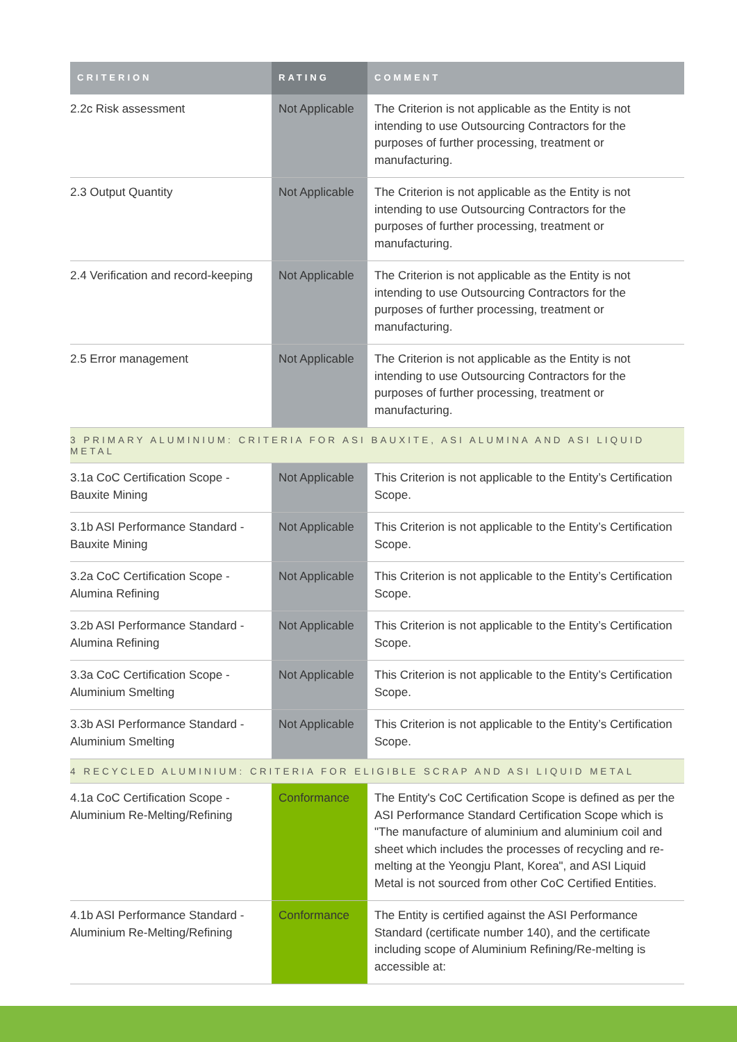| CRITERION | RATING | COMMENT |
| --- | --- | --- |
| 2.2c Risk assessment | Not Applicable | The Criterion is not applicable as the Entity is not intending to use Outsourcing Contractors for the purposes of further processing, treatment or manufacturing. |
| 2.3 Output Quantity | Not Applicable | The Criterion is not applicable as the Entity is not intending to use Outsourcing Contractors for the purposes of further processing, treatment or manufacturing. |
| 2.4 Verification and record-keeping | Not Applicable | The Criterion is not applicable as the Entity is not intending to use Outsourcing Contractors for the purposes of further processing, treatment or manufacturing. |
| 2.5 Error management | Not Applicable | The Criterion is not applicable as the Entity is not intending to use Outsourcing Contractors for the purposes of further processing, treatment or manufacturing. |
| 3 PRIMARY ALUMINIUM: CRITERIA FOR ASI BAUXITE, ASI ALUMINA AND ASI LIQUID METAL | | |
| 3.1a CoC Certification Scope - Bauxite Mining | Not Applicable | This Criterion is not applicable to the Entity’s Certification Scope. |
| 3.1b ASI Performance Standard - Bauxite Mining | Not Applicable | This Criterion is not applicable to the Entity’s Certification Scope. |
| 3.2a CoC Certification Scope - Alumina Refining | Not Applicable | This Criterion is not applicable to the Entity’s Certification Scope. |
| 3.2b ASI Performance Standard - Alumina Refining | Not Applicable | This Criterion is not applicable to the Entity’s Certification Scope. |
| 3.3a CoC Certification Scope - Aluminium Smelting | Not Applicable | This Criterion is not applicable to the Entity’s Certification Scope. |
| 3.3b ASI Performance Standard - Aluminium Smelting | Not Applicable | This Criterion is not applicable to the Entity’s Certification Scope. |
| 4 RECYCLED ALUMINIUM: CRITERIA FOR ELIGIBLE SCRAP AND ASI LIQUID METAL | | |
| 4.1a CoC Certification Scope - Aluminium Re-Melting/Refining | Conformance | The Entity's CoC Certification Scope is defined as per the ASI Performance Standard Certification Scope which is "The manufacture of aluminium and aluminium coil and sheet which includes the processes of recycling and re-melting at the Yeongju Plant, Korea", and ASI Liquid Metal is not sourced from other CoC Certified Entities. |
| 4.1b ASI Performance Standard - Aluminium Re-Melting/Refining | Conformance | The Entity is certified against the ASI Performance Standard (certificate number 140), and the certificate including scope of Aluminium Refining/Re-melting is accessible at: |